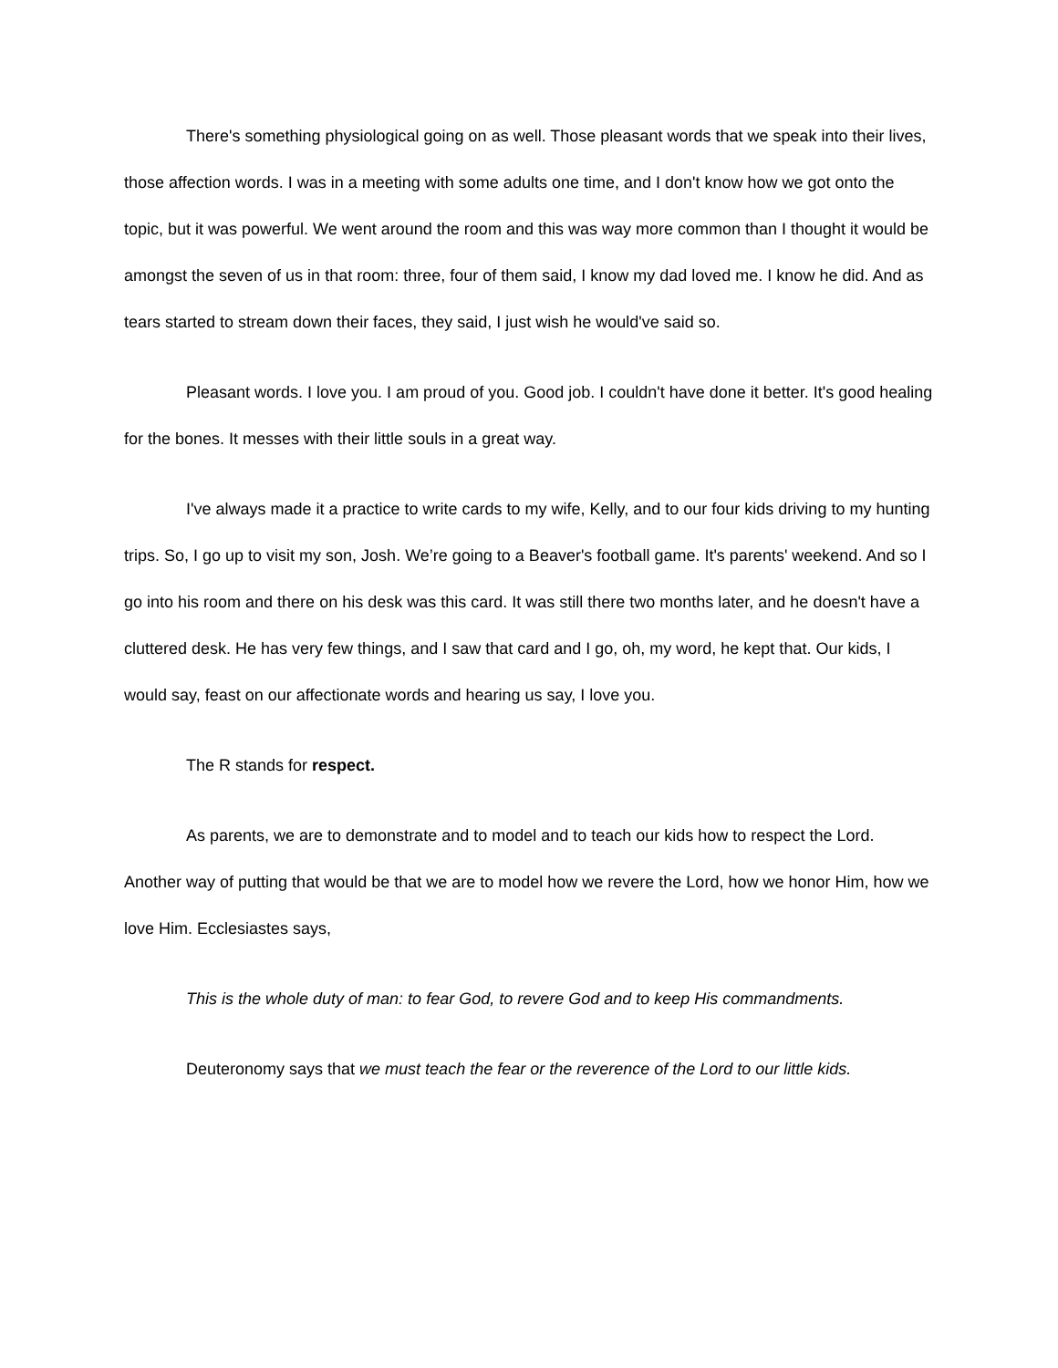There's something physiological going on as well. Those pleasant words that we speak into their lives, those affection words. I was in a meeting with some adults one time, and I don't know how we got onto the topic, but it was powerful. We went around the room and this was way more common than I thought it would be amongst the seven of us in that room: three, four of them said, I know my dad loved me. I know he did. And as tears started to stream down their faces, they said, I just wish he would've said so.
Pleasant words. I love you. I am proud of you. Good job. I couldn't have done it better. It's good healing for the bones. It messes with their little souls in a great way.
I've always made it a practice to write cards to my wife, Kelly, and to our four kids driving to my hunting trips. So, I go up to visit my son, Josh. We’re going to a Beaver's football game. It's parents' weekend. And so I go into his room and there on his desk was this card. It was still there two months later, and he doesn't have a cluttered desk. He has very few things, and I saw that card and I go, oh, my word, he kept that. Our kids, I would say, feast on our affectionate words and hearing us say, I love you.
The R stands for respect.
As parents, we are to demonstrate and to model and to teach our kids how to respect the Lord. Another way of putting that would be that we are to model how we revere the Lord, how we honor Him, how we love Him. Ecclesiastes says,
This is the whole duty of man: to fear God, to revere God and to keep His commandments.
Deuteronomy says that we must teach the fear or the reverence of the Lord to our little kids.